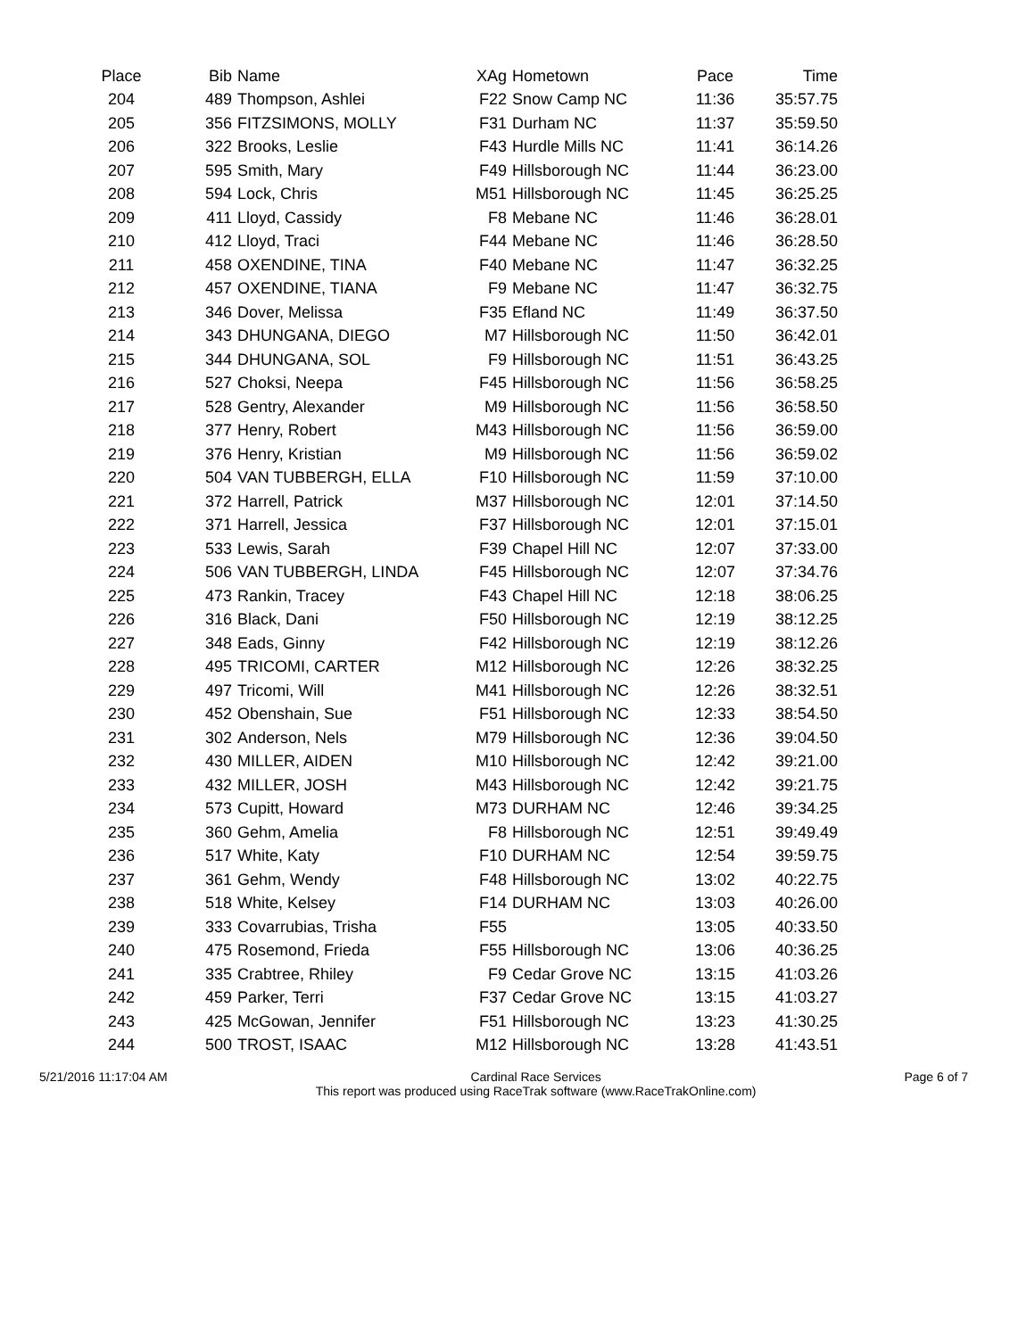| Place | Bib | Name | XAg | Hometown | Pace | Time |
| --- | --- | --- | --- | --- | --- | --- |
| 204 | 489 | Thompson, Ashlei | F22 | Snow Camp NC | 11:36 | 35:57.75 |
| 205 | 356 | FITZSIMONS, MOLLY | F31 | Durham NC | 11:37 | 35:59.50 |
| 206 | 322 | Brooks, Leslie | F43 | Hurdle Mills NC | 11:41 | 36:14.26 |
| 207 | 595 | Smith, Mary | F49 | Hillsborough NC | 11:44 | 36:23.00 |
| 208 | 594 | Lock, Chris | M51 | Hillsborough NC | 11:45 | 36:25.25 |
| 209 | 411 | Lloyd, Cassidy | F8 | Mebane NC | 11:46 | 36:28.01 |
| 210 | 412 | Lloyd, Traci | F44 | Mebane NC | 11:46 | 36:28.50 |
| 211 | 458 | OXENDINE, TINA | F40 | Mebane NC | 11:47 | 36:32.25 |
| 212 | 457 | OXENDINE, TIANA | F9 | Mebane NC | 11:47 | 36:32.75 |
| 213 | 346 | Dover, Melissa | F35 | Efland NC | 11:49 | 36:37.50 |
| 214 | 343 | DHUNGANA, DIEGO | M7 | Hillsborough NC | 11:50 | 36:42.01 |
| 215 | 344 | DHUNGANA, SOL | F9 | Hillsborough NC | 11:51 | 36:43.25 |
| 216 | 527 | Choksi, Neepa | F45 | Hillsborough NC | 11:56 | 36:58.25 |
| 217 | 528 | Gentry, Alexander | M9 | Hillsborough NC | 11:56 | 36:58.50 |
| 218 | 377 | Henry, Robert | M43 | Hillsborough NC | 11:56 | 36:59.00 |
| 219 | 376 | Henry, Kristian | M9 | Hillsborough NC | 11:56 | 36:59.02 |
| 220 | 504 | VAN TUBBERGH, ELLA | F10 | Hillsborough NC | 11:59 | 37:10.00 |
| 221 | 372 | Harrell, Patrick | M37 | Hillsborough NC | 12:01 | 37:14.50 |
| 222 | 371 | Harrell, Jessica | F37 | Hillsborough NC | 12:01 | 37:15.01 |
| 223 | 533 | Lewis, Sarah | F39 | Chapel Hill NC | 12:07 | 37:33.00 |
| 224 | 506 | VAN TUBBERGH, LINDA | F45 | Hillsborough NC | 12:07 | 37:34.76 |
| 225 | 473 | Rankin, Tracey | F43 | Chapel Hill NC | 12:18 | 38:06.25 |
| 226 | 316 | Black, Dani | F50 | Hillsborough NC | 12:19 | 38:12.25 |
| 227 | 348 | Eads, Ginny | F42 | Hillsborough NC | 12:19 | 38:12.26 |
| 228 | 495 | TRICOMI, CARTER | M12 | Hillsborough NC | 12:26 | 38:32.25 |
| 229 | 497 | Tricomi, Will | M41 | Hillsborough NC | 12:26 | 38:32.51 |
| 230 | 452 | Obenshain, Sue | F51 | Hillsborough NC | 12:33 | 38:54.50 |
| 231 | 302 | Anderson, Nels | M79 | Hillsborough NC | 12:36 | 39:04.50 |
| 232 | 430 | MILLER, AIDEN | M10 | Hillsborough NC | 12:42 | 39:21.00 |
| 233 | 432 | MILLER, JOSH | M43 | Hillsborough NC | 12:42 | 39:21.75 |
| 234 | 573 | Cupitt, Howard | M73 | DURHAM NC | 12:46 | 39:34.25 |
| 235 | 360 | Gehm, Amelia | F8 | Hillsborough NC | 12:51 | 39:49.49 |
| 236 | 517 | White, Katy | F10 | DURHAM NC | 12:54 | 39:59.75 |
| 237 | 361 | Gehm, Wendy | F48 | Hillsborough NC | 13:02 | 40:22.75 |
| 238 | 518 | White, Kelsey | F14 | DURHAM NC | 13:03 | 40:26.00 |
| 239 | 333 | Covarrubias, Trisha | F55 | | 13:05 | 40:33.50 |
| 240 | 475 | Rosemond, Frieda | F55 | Hillsborough NC | 13:06 | 40:36.25 |
| 241 | 335 | Crabtree, Rhiley | F9 | Cedar Grove NC | 13:15 | 41:03.26 |
| 242 | 459 | Parker, Terri | F37 | Cedar Grove NC | 13:15 | 41:03.27 |
| 243 | 425 | McGowan, Jennifer | F51 | Hillsborough NC | 13:23 | 41:30.25 |
| 244 | 500 | TROST, ISAAC | M12 | Hillsborough NC | 13:28 | 41:43.51 |
5/21/2016 11:17:04 AM Cardinal Race Services
This report was produced using RaceTrak software (www.RaceTrakOnline.com) Page 6 of 7